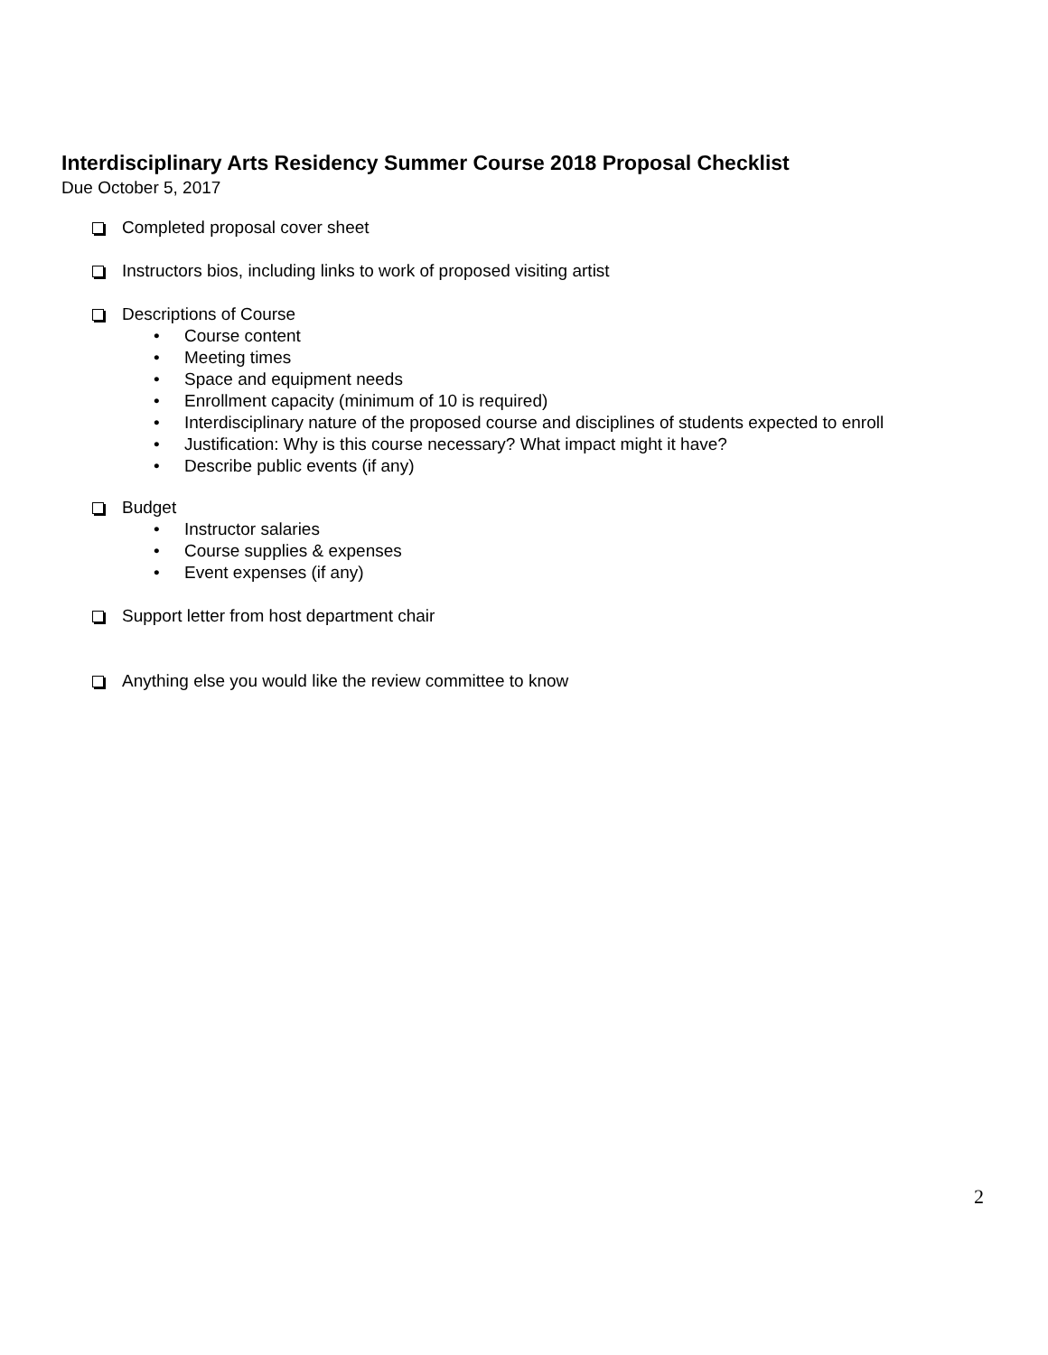Interdisciplinary Arts Residency Summer Course 2018 Proposal Checklist
Due October 5, 2017
Completed proposal cover sheet
Instructors bios, including links to work of proposed visiting artist
Descriptions of Course
• Course content
• Meeting times
• Space and equipment needs
• Enrollment capacity (minimum of 10 is required)
• Interdisciplinary nature of the proposed course and disciplines of students expected to enroll
• Justification: Why is this course necessary? What impact might it have?
• Describe public events (if any)
Budget
• Instructor salaries
• Course supplies & expenses
• Event expenses (if any)
Support letter from host department chair
Anything else you would like the review committee to know
2